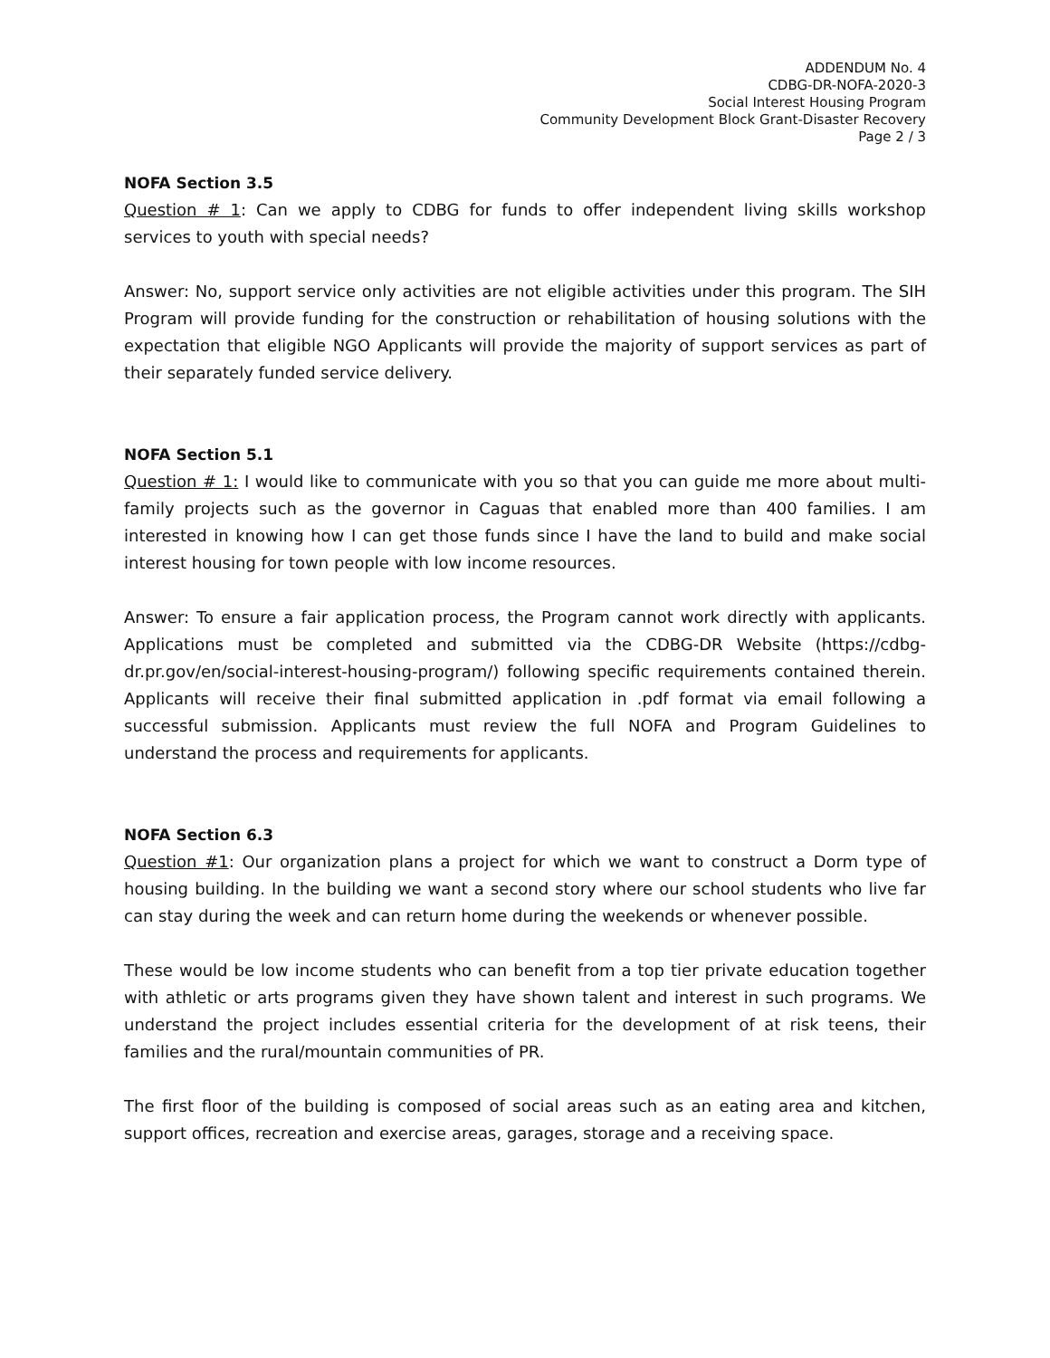ADDENDUM No. 4
CDBG-DR-NOFA-2020-3
Social Interest Housing Program
Community Development Block Grant-Disaster Recovery
Page 2 / 3
NOFA Section 3.5
Question # 1: Can we apply to CDBG for funds to offer independent living skills workshop services to youth with special needs?
Answer: No, support service only activities are not eligible activities under this program. The SIH Program will provide funding for the construction or rehabilitation of housing solutions with the expectation that eligible NGO Applicants will provide the majority of support services as part of their separately funded service delivery.
NOFA Section 5.1
Question # 1: I would like to communicate with you so that you can guide me more about multi-family projects such as the governor in Caguas that enabled more than 400 families. I am interested in knowing how I can get those funds since I have the land to build and make social interest housing for town people with low income resources.
Answer: To ensure a fair application process, the Program cannot work directly with applicants. Applications must be completed and submitted via the CDBG-DR Website (https://cdbg-dr.pr.gov/en/social-interest-housing-program/) following specific requirements contained therein. Applicants will receive their final submitted application in .pdf format via email following a successful submission. Applicants must review the full NOFA and Program Guidelines to understand the process and requirements for applicants.
NOFA Section 6.3
Question #1: Our organization plans a project for which we want to construct a Dorm type of housing building. In the building we want a second story where our school students who live far can stay during the week and can return home during the weekends or whenever possible.
These would be low income students who can benefit from a top tier private education together with athletic or arts programs given they have shown talent and interest in such programs. We understand the project includes essential criteria for the development of at risk teens, their families and the rural/mountain communities of PR.
The first floor of the building is composed of social areas such as an eating area and kitchen, support offices, recreation and exercise areas, garages, storage and a receiving space.